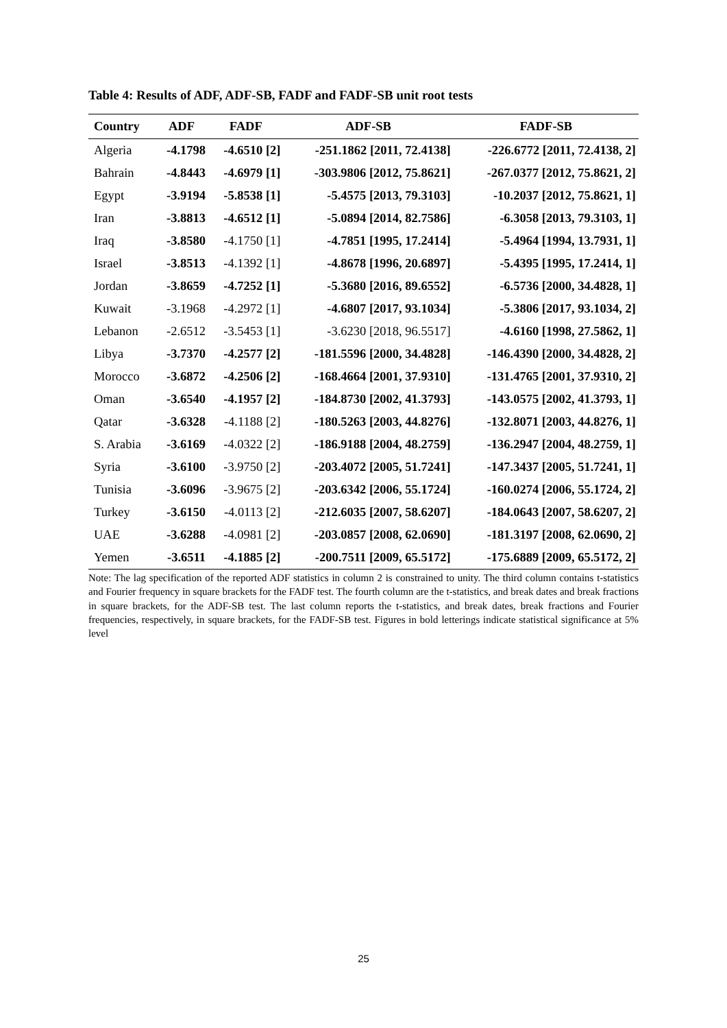Table 4: Results of ADF, ADF-SB, FADF and FADF-SB unit root tests
| Country | ADF | FADF | ADF-SB | FADF-SB |
| --- | --- | --- | --- | --- |
| Algeria | -4.1798 | -4.6510 [2] | -251.1862 [2011, 72.4138] | -226.6772 [2011, 72.4138, 2] |
| Bahrain | -4.8443 | -4.6979 [1] | -303.9806 [2012, 75.8621] | -267.0377 [2012, 75.8621, 2] |
| Egypt | -3.9194 | -5.8538 [1] | -5.4575 [2013, 79.3103] | -10.2037 [2012, 75.8621, 1] |
| Iran | -3.8813 | -4.6512 [1] | -5.0894 [2014, 82.7586] | -6.3058 [2013, 79.3103, 1] |
| Iraq | -3.8580 | -4.1750 [1] | -4.7851 [1995, 17.2414] | -5.4964 [1994, 13.7931, 1] |
| Israel | -3.8513 | -4.1392 [1] | -4.8678 [1996, 20.6897] | -5.4395 [1995, 17.2414, 1] |
| Jordan | -3.8659 | -4.7252 [1] | -5.3680 [2016, 89.6552] | -6.5736 [2000, 34.4828, 1] |
| Kuwait | -3.1968 | -4.2972 [1] | -4.6807 [2017, 93.1034] | -5.3806 [2017, 93.1034, 2] |
| Lebanon | -2.6512 | -3.5453 [1] | -3.6230 [2018, 96.5517] | -4.6160 [1998, 27.5862, 1] |
| Libya | -3.7370 | -4.2577 [2] | -181.5596 [2000, 34.4828] | -146.4390 [2000, 34.4828, 2] |
| Morocco | -3.6872 | -4.2506 [2] | -168.4664 [2001, 37.9310] | -131.4765 [2001, 37.9310, 2] |
| Oman | -3.6540 | -4.1957 [2] | -184.8730 [2002, 41.3793] | -143.0575 [2002, 41.3793, 1] |
| Qatar | -3.6328 | -4.1188 [2] | -180.5263 [2003, 44.8276] | -132.8071 [2003, 44.8276, 1] |
| S. Arabia | -3.6169 | -4.0322 [2] | -186.9188 [2004, 48.2759] | -136.2947 [2004, 48.2759, 1] |
| Syria | -3.6100 | -3.9750 [2] | -203.4072 [2005, 51.7241] | -147.3437 [2005, 51.7241, 1] |
| Tunisia | -3.6096 | -3.9675 [2] | -203.6342 [2006, 55.1724] | -160.0274 [2006, 55.1724, 2] |
| Turkey | -3.6150 | -4.0113 [2] | -212.6035 [2007, 58.6207] | -184.0643 [2007, 58.6207, 2] |
| UAE | -3.6288 | -4.0981 [2] | -203.0857 [2008, 62.0690] | -181.3197 [2008, 62.0690, 2] |
| Yemen | -3.6511 | -4.1885 [2] | -200.7511 [2009, 65.5172] | -175.6889 [2009, 65.5172, 2] |
Note: The lag specification of the reported ADF statistics in column 2 is constrained to unity. The third column contains t-statistics and Fourier frequency in square brackets for the FADF test. The fourth column are the t-statistics, and break dates and break fractions in square brackets, for the ADF-SB test. The last column reports the t-statistics, and break dates, break fractions and Fourier frequencies, respectively, in square brackets, for the FADF-SB test. Figures in bold letterings indicate statistical significance at 5% level
25